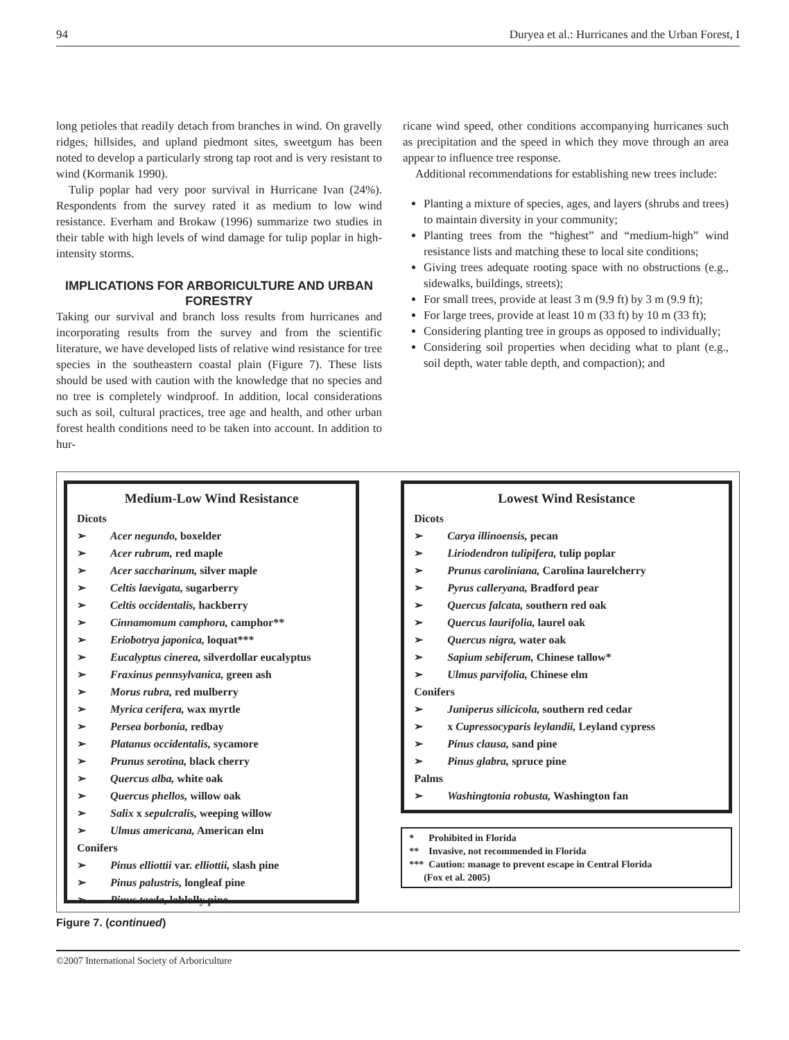94 Duryea et al.: Hurricanes and the Urban Forest, I
long petioles that readily detach from branches in wind. On gravelly ridges, hillsides, and upland piedmont sites, sweetgum has been noted to develop a particularly strong tap root and is very resistant to wind (Kormanik 1990).
Tulip poplar had very poor survival in Hurricane Ivan (24%). Respondents from the survey rated it as medium to low wind resistance. Everham and Brokaw (1996) summarize two studies in their table with high levels of wind damage for tulip poplar in high-intensity storms.
IMPLICATIONS FOR ARBORICULTURE AND URBAN FORESTRY
Taking our survival and branch loss results from hurricanes and incorporating results from the survey and from the scientific literature, we have developed lists of relative wind resistance for tree species in the southeastern coastal plain (Figure 7). These lists should be used with caution with the knowledge that no species and no tree is completely windproof. In addition, local considerations such as soil, cultural practices, tree age and health, and other urban forest health conditions need to be taken into account. In addition to hur-
ricane wind speed, other conditions accompanying hurricanes such as precipitation and the speed in which they move through an area appear to influence tree response.
Additional recommendations for establishing new trees include:
Planting a mixture of species, ages, and layers (shrubs and trees) to maintain diversity in your community;
Planting trees from the “highest” and “medium-high” wind resistance lists and matching these to local site conditions;
Giving trees adequate rooting space with no obstructions (e.g., sidewalks, buildings, streets);
For small trees, provide at least 3 m (9.9 ft) by 3 m (9.9 ft);
For large trees, provide at least 10 m (33 ft) by 10 m (33 ft);
Considering planting tree in groups as opposed to individually;
Considering soil properties when deciding what to plant (e.g., soil depth, water table depth, and compaction); and
Medium-Low Wind Resistance
Dicots
➢ Acer negundo, boxelder
➢ Acer rubrum, red maple
➢ Acer saccharinum, silver maple
➢ Celtis laevigata, sugarberry
➢ Celtis occidentalis, hackberry
➢ Cinnamomum camphora, camphor**
➢ Eriobotrya japonica, loquat***
➢ Eucalyptus cinerea, silverdollar eucalyptus
➢ Fraxinus pennsylvanica, green ash
➢ Morus rubra, red mulberry
➢ Myrica cerifera, wax myrtle
➢ Persea borbonia, redbay
➢ Platanus occidentalis, sycamore
➢ Prunus serotina, black cherry
➢ Quercus alba, white oak
➢ Quercus phellos, willow oak
➢ Salix x sepulcralis, weeping willow
➢ Ulmus americana, American elm
Conifers
➢ Pinus elliottii var. elliottii, slash pine
➢ Pinus palustris, longleaf pine
➢ Pinus taeda, loblolly pine
Lowest Wind Resistance
Dicots
➢ Carya illinoensis, pecan
➢ Liriodendron tulipifera, tulip poplar
➢ Prunus caroliniana, Carolina laurelcherry
➢ Pyrus calleryana, Bradford pear
➢ Quercus falcata, southern red oak
➢ Quercus laurifolia, laurel oak
➢ Quercus nigra, water oak
➢ Sapium sebiferum, Chinese tallow*
➢ Ulmus parvifolia, Chinese elm
Conifers
➢ Juniperus silicicola, southern red cedar
➢ x Cupressocyparis leylandii, Leyland cypress
➢ Pinus clausa, sand pine
➢ Pinus glabra, spruce pine
Palms
➢ Washingtonia robusta, Washington fan
* Prohibited in Florida
** Invasive, not recommended in Florida
*** Caution: manage to prevent escape in Central Florida
(Fox et al. 2005)
Figure 7. (continued)
©2007 International Society of Arboriculture